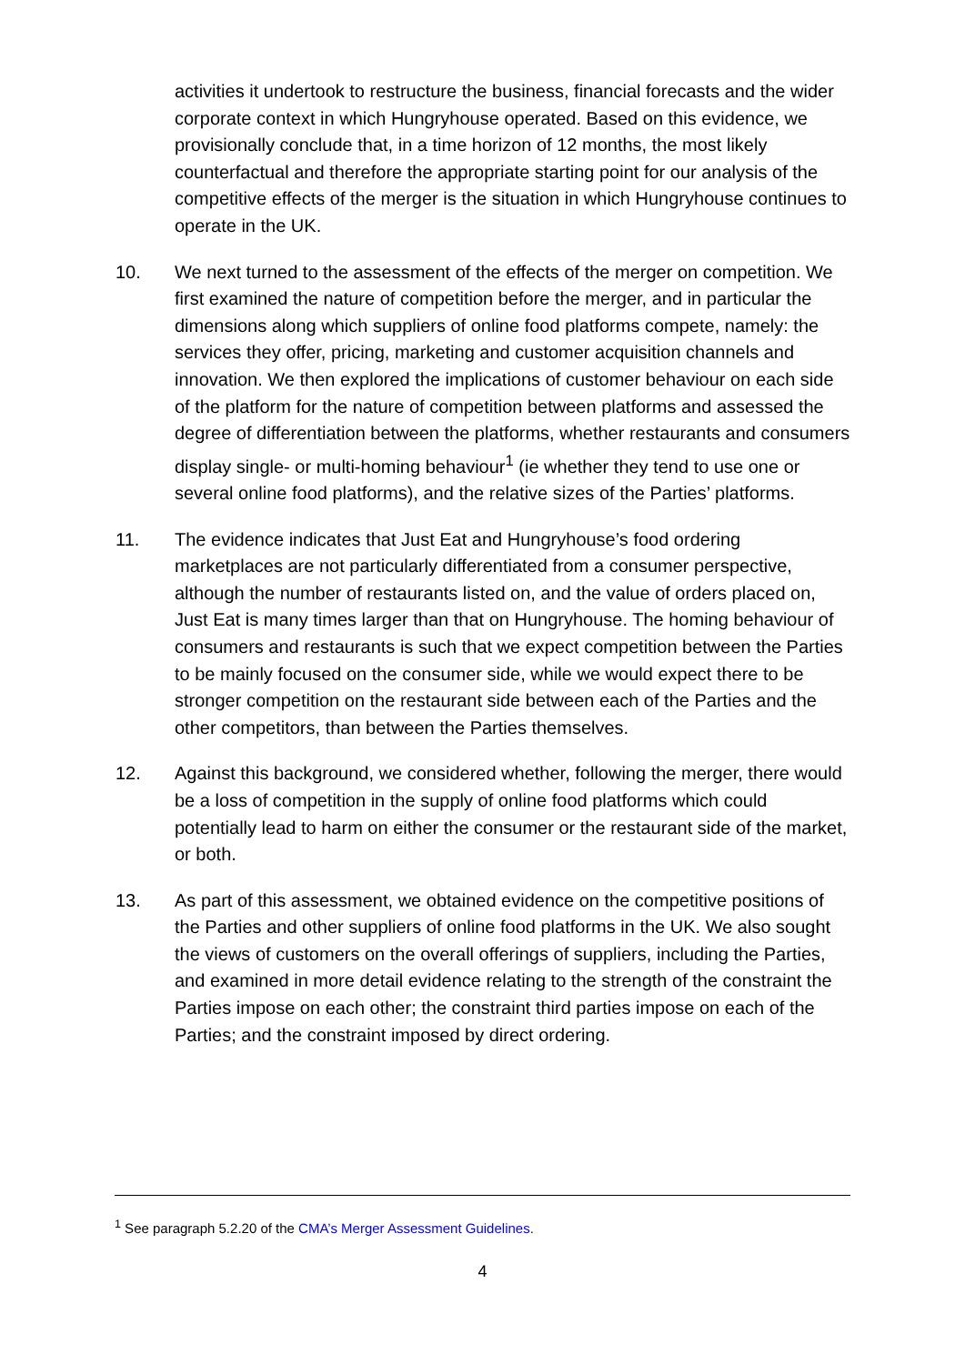activities it undertook to restructure the business, financial forecasts and the wider corporate context in which Hungryhouse operated. Based on this evidence, we provisionally conclude that, in a time horizon of 12 months, the most likely counterfactual and therefore the appropriate starting point for our analysis of the competitive effects of the merger is the situation in which Hungryhouse continues to operate in the UK.
10. We next turned to the assessment of the effects of the merger on competition. We first examined the nature of competition before the merger, and in particular the dimensions along which suppliers of online food platforms compete, namely: the services they offer, pricing, marketing and customer acquisition channels and innovation. We then explored the implications of customer behaviour on each side of the platform for the nature of competition between platforms and assessed the degree of differentiation between the platforms, whether restaurants and consumers display single- or multi-homing behaviour<sup>1</sup> (ie whether they tend to use one or several online food platforms), and the relative sizes of the Parties’ platforms.
11. The evidence indicates that Just Eat and Hungryhouse’s food ordering marketplaces are not particularly differentiated from a consumer perspective, although the number of restaurants listed on, and the value of orders placed on, Just Eat is many times larger than that on Hungryhouse. The homing behaviour of consumers and restaurants is such that we expect competition between the Parties to be mainly focused on the consumer side, while we would expect there to be stronger competition on the restaurant side between each of the Parties and the other competitors, than between the Parties themselves.
12. Against this background, we considered whether, following the merger, there would be a loss of competition in the supply of online food platforms which could potentially lead to harm on either the consumer or the restaurant side of the market, or both.
13. As part of this assessment, we obtained evidence on the competitive positions of the Parties and other suppliers of online food platforms in the UK. We also sought the views of customers on the overall offerings of suppliers, including the Parties, and examined in more detail evidence relating to the strength of the constraint the Parties impose on each other; the constraint third parties impose on each of the Parties; and the constraint imposed by direct ordering.
<sup>1</sup> See paragraph 5.2.20 of the CMA’s Merger Assessment Guidelines.
4